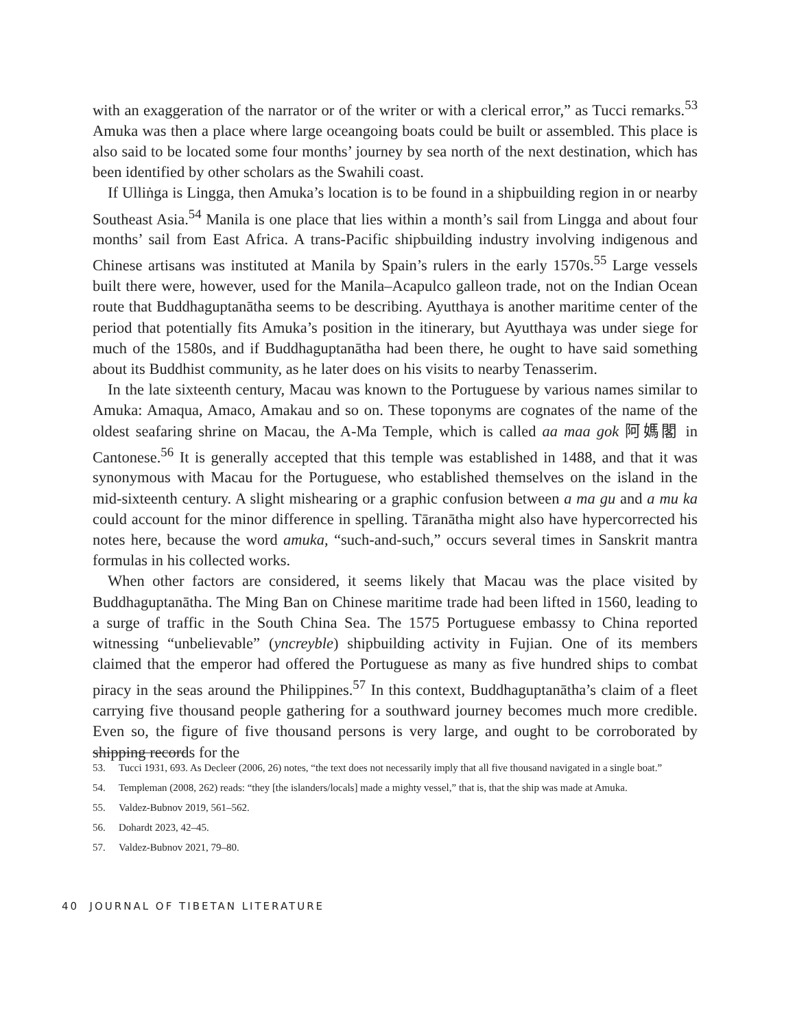with an exaggeration of the narrator or of the writer or with a clerical error,” as Tucci remarks.<sup>53</sup> Amuka was then a place where large oceangoing boats could be built or assembled. This place is also said to be located some four months’ journey by sea north of the next destination, which has been identified by other scholars as the Swahili coast.
If Ulliṅga is Lingga, then Amuka’s location is to be found in a shipbuilding region in or nearby Southeast Asia.<sup>54</sup> Manila is one place that lies within a month’s sail from Lingga and about four months’ sail from East Africa. A trans-Pacific shipbuilding industry involving indigenous and Chinese artisans was instituted at Manila by Spain’s rulers in the early 1570s.<sup>55</sup> Large vessels built there were, however, used for the Manila–Acapulco galleon trade, not on the Indian Ocean route that Buddhaguptanātha seems to be describing. Ayutthaya is another maritime center of the period that potentially fits Amuka’s position in the itinerary, but Ayutthaya was under siege for much of the 1580s, and if Buddhaguptanātha had been there, he ought to have said something about its Buddhist community, as he later does on his visits to nearby Tenasserim.
In the late sixteenth century, Macau was known to the Portuguese by various names similar to Amuka: Amaqua, Amaco, Amakau and so on. These toponyms are cognates of the name of the oldest seafaring shrine on Macau, the A-Ma Temple, which is called aa maa gok 阿媽閣 in Cantonese.<sup>56</sup> It is generally accepted that this temple was established in 1488, and that it was synonymous with Macau for the Portuguese, who established themselves on the island in the mid-sixteenth century. A slight mishearing or a graphic confusion between a ma gu and a mu ka could account for the minor difference in spelling. Tāranātha might also have hypercorrected his notes here, because the word amuka, “such-and-such,” occurs several times in Sanskrit mantra formulas in his collected works.
When other factors are considered, it seems likely that Macau was the place visited by Buddhaguptanātha. The Ming Ban on Chinese maritime trade had been lifted in 1560, leading to a surge of traffic in the South China Sea. The 1575 Portuguese embassy to China reported witnessing “unbelievable” (yncreyble) shipbuilding activity in Fujian. One of its members claimed that the emperor had offered the Portuguese as many as five hundred ships to combat piracy in the seas around the Philippines.<sup>57</sup> In this context, Buddhaguptanātha’s claim of a fleet carrying five thousand people gathering for a southward journey becomes much more credible. Even so, the figure of five thousand persons is very large, and ought to be corroborated by shipping records for the
53. Tucci 1931, 693. As Decleer (2006, 26) notes, “the text does not necessarily imply that all five thousand navigated in a single boat.”
54. Templeman (2008, 262) reads: “they [the islanders/locals] made a mighty vessel,” that is, that the ship was made at Amuka.
55. Valdez-Bubnov 2019, 561–562.
56. Dohardt 2023, 42–45.
57. Valdez-Bubnov 2021, 79–80.
40 JOURNAL OF TIBETAN LITERATURE